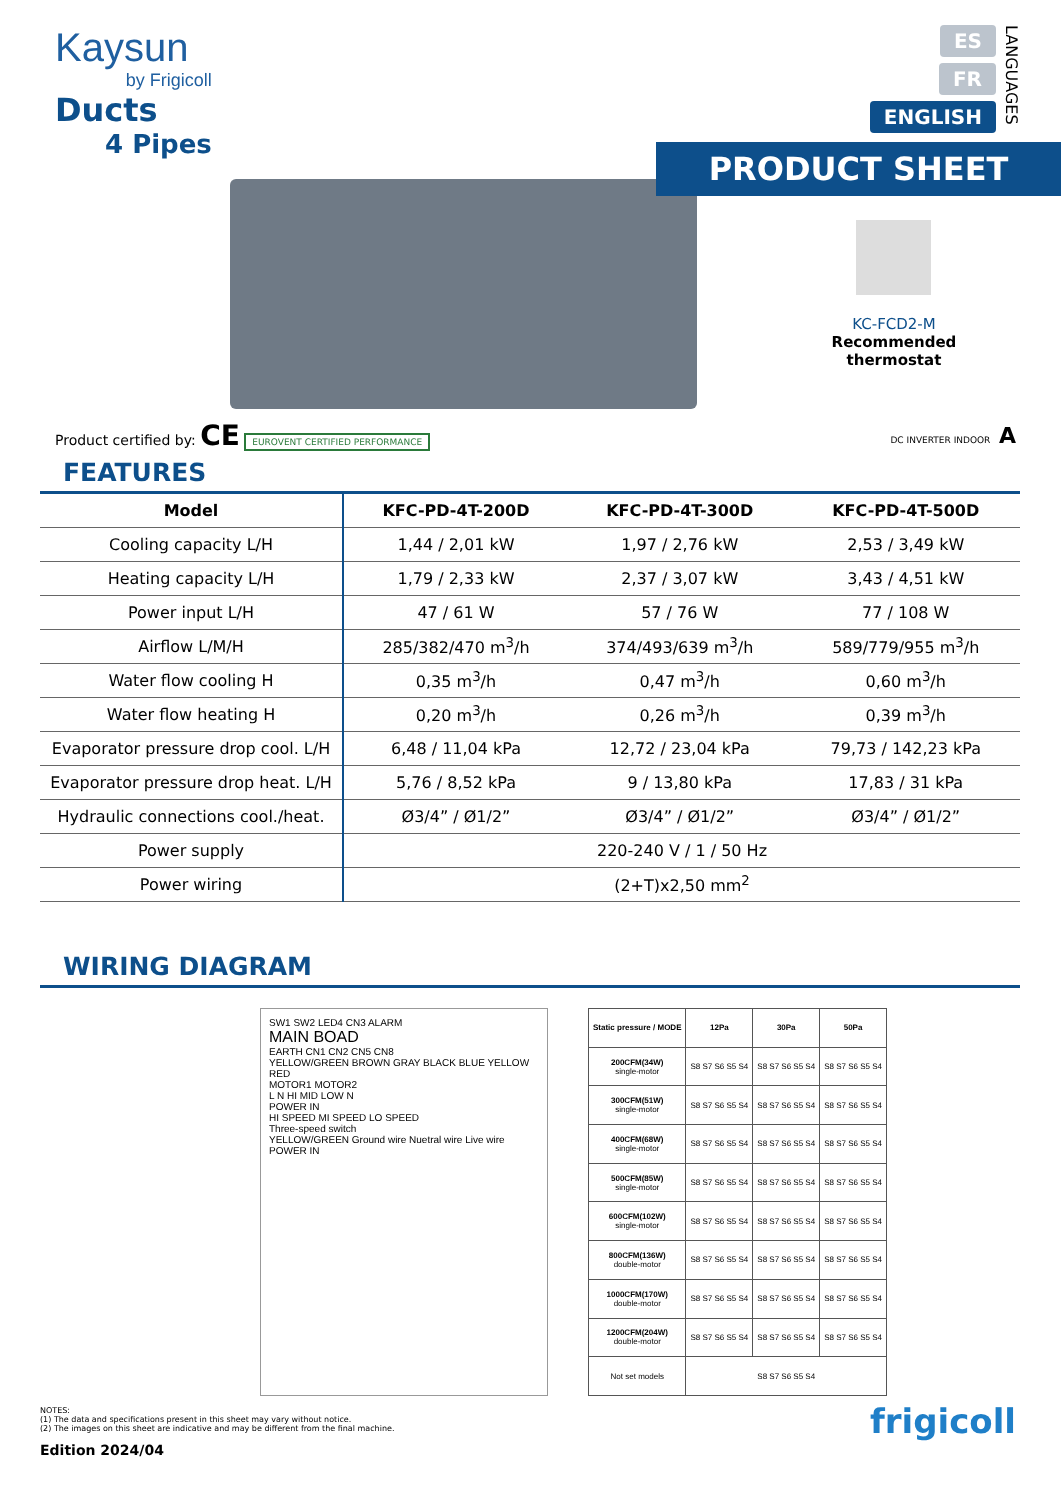Kaysun
by Frigicoll
Ducts
4 Pipes
ES
FR
ENGLISH
LANGUAGES
PRODUCT SHEET
KC-FCD2-M
Recommended thermostat
Product certified by: CE EUROVENT CERTIFIED PERFORMANCE
DC INVERTER INDOOR A
FEATURES
| Model | KFC-PD-4T-200D | KFC-PD-4T-300D | KFC-PD-4T-500D |
| --- | --- | --- | --- |
| Cooling capacity L/H | 1,44 / 2,01 kW | 1,97 / 2,76 kW | 2,53 / 3,49 kW |
| Heating capacity L/H | 1,79 / 2,33 kW | 2,37 / 3,07 kW | 3,43 / 4,51 kW |
| Power input L/H | 47 / 61 W | 57 / 76 W | 77 / 108 W |
| Airflow L/M/H | 285/382/470 m<sup>3</sup>/h | 374/493/639 m<sup>3</sup>/h | 589/779/955 m<sup>3</sup>/h |
| Water flow cooling H | 0,35 m<sup>3</sup>/h | 0,47 m<sup>3</sup>/h | 0,60 m<sup>3</sup>/h |
| Water flow heating H | 0,20 m<sup>3</sup>/h | 0,26 m<sup>3</sup>/h | 0,39 m<sup>3</sup>/h |
| Evaporator pressure drop cool. L/H | 6,48 / 11,04 kPa | 12,72 / 23,04 kPa | 79,73 / 142,23 kPa |
| Evaporator pressure drop heat. L/H | 5,76 / 8,52 kPa | 9 / 13,80 kPa | 17,83 / 31 kPa |
| Hydraulic connections cool./heat. | Ø3/4” / Ø1/2” | Ø3/4” / Ø1/2” | Ø3/4” / Ø1/2” |
| Power supply | 220-240 V / 1 / 50 Hz | | |
| Power wiring | (2+T)x2,50 mm<sup>2</sup> | | |
WIRING DIAGRAM
SW1 SW2 LED4 CN3 ALARM
MAIN BOAD
EARTH CN1 CN2 CN5 CN8
YELLOW/GREEN BROWN GRAY BLACK BLUE YELLOW RED
MOTOR1 MOTOR2
L N HI MID LOW N
POWER IN
HI SPEED MI SPEED LO SPEED
Three-speed switch
YELLOW/GREEN Ground wire Nuetral wire Live wire POWER IN
| Static pressure / MODE | 12Pa | 30Pa | 50Pa |
| --- | --- | --- | --- |
| 200CFM(34W) single-motor | S8 S7 S6 S5 S4 | S8 S7 S6 S5 S4 | S8 S7 S6 S5 S4 |
| 300CFM(51W) single-motor | S8 S7 S6 S5 S4 | S8 S7 S6 S5 S4 | S8 S7 S6 S5 S4 |
| 400CFM(68W) single-motor | S8 S7 S6 S5 S4 | S8 S7 S6 S5 S4 | S8 S7 S6 S5 S4 |
| 500CFM(85W) single-motor | S8 S7 S6 S5 S4 | S8 S7 S6 S5 S4 | S8 S7 S6 S5 S4 |
| 600CFM(102W) single-motor | S8 S7 S6 S5 S4 | S8 S7 S6 S5 S4 | S8 S7 S6 S5 S4 |
| 800CFM(136W) double-motor | S8 S7 S6 S5 S4 | S8 S7 S6 S5 S4 | S8 S7 S6 S5 S4 |
| 1000CFM(170W) double-motor | S8 S7 S6 S5 S4 | S8 S7 S6 S5 S4 | S8 S7 S6 S5 S4 |
| 1200CFM(204W) double-motor | S8 S7 S6 S5 S4 | S8 S7 S6 S5 S4 | S8 S7 S6 S5 S4 |
| Not set models | S8 S7 S6 S5 S4 | | |
NOTES:
(1) The data and specifications present in this sheet may vary without notice.
(2) The images on this sheet are indicative and may be different from the final machine.
Edition 2024/04
frigicoll